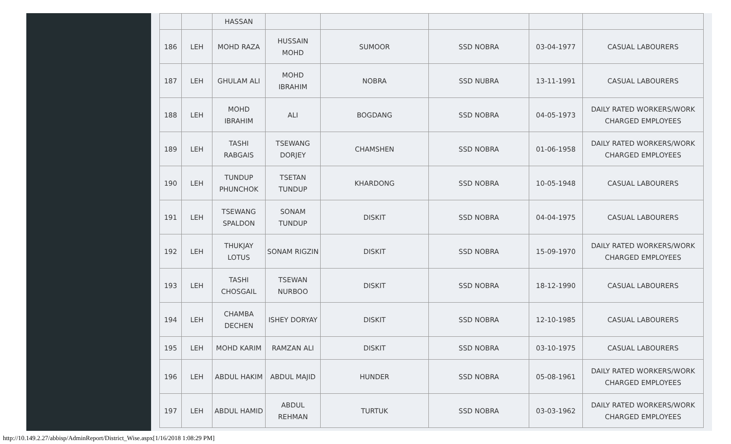| | | HASSAN | | | | | |
| 186 | LEH | MOHD RAZA | HUSSAIN MOHD | SUMOOR | SSD NOBRA | 03-04-1977 | CASUAL LABOURERS |
| 187 | LEH | GHULAM ALI | MOHD IBRAHIM | NOBRA | SSD NUBRA | 13-11-1991 | CASUAL LABOURERS |
| 188 | LEH | MOHD IBRAHIM | ALI | BOGDANG | SSD NOBRA | 04-05-1973 | DAILY RATED WORKERS/WORK CHARGED EMPLOYEES |
| 189 | LEH | TASHI RABGAIS | TSEWANG DORJEY | CHAMSHEN | SSD NOBRA | 01-06-1958 | DAILY RATED WORKERS/WORK CHARGED EMPLOYEES |
| 190 | LEH | TUNDUP PHUNCHOK | TSETAN TUNDUP | KHARDONG | SSD NOBRA | 10-05-1948 | CASUAL LABOURERS |
| 191 | LEH | TSEWANG SPALDON | SONAM TUNDUP | DISKIT | SSD NOBRA | 04-04-1975 | CASUAL LABOURERS |
| 192 | LEH | THUKJAY LOTUS | SONAM RIGZIN | DISKIT | SSD NOBRA | 15-09-1970 | DAILY RATED WORKERS/WORK CHARGED EMPLOYEES |
| 193 | LEH | TASHI CHOSGAIL | TSEWAN NURBOO | DISKIT | SSD NOBRA | 18-12-1990 | CASUAL LABOURERS |
| 194 | LEH | CHAMBA DECHEN | ISHEY DORYAY | DISKIT | SSD NOBRA | 12-10-1985 | CASUAL LABOURERS |
| 195 | LEH | MOHD KARIM | RAMZAN ALI | DISKIT | SSD NOBRA | 03-10-1975 | CASUAL LABOURERS |
| 196 | LEH | ABDUL HAKIM | ABDUL MAJID | HUNDER | SSD NOBRA | 05-08-1961 | DAILY RATED WORKERS/WORK CHARGED EMPLOYEES |
| 197 | LEH | ABDUL HAMID | ABDUL REHMAN | TURTUK | SSD NOBRA | 03-03-1962 | DAILY RATED WORKERS/WORK CHARGED EMPLOYEES |
http://10.149.2.27/abbisp/AdminReport/District_Wise.aspx[1/16/2018 1:08:29 PM]